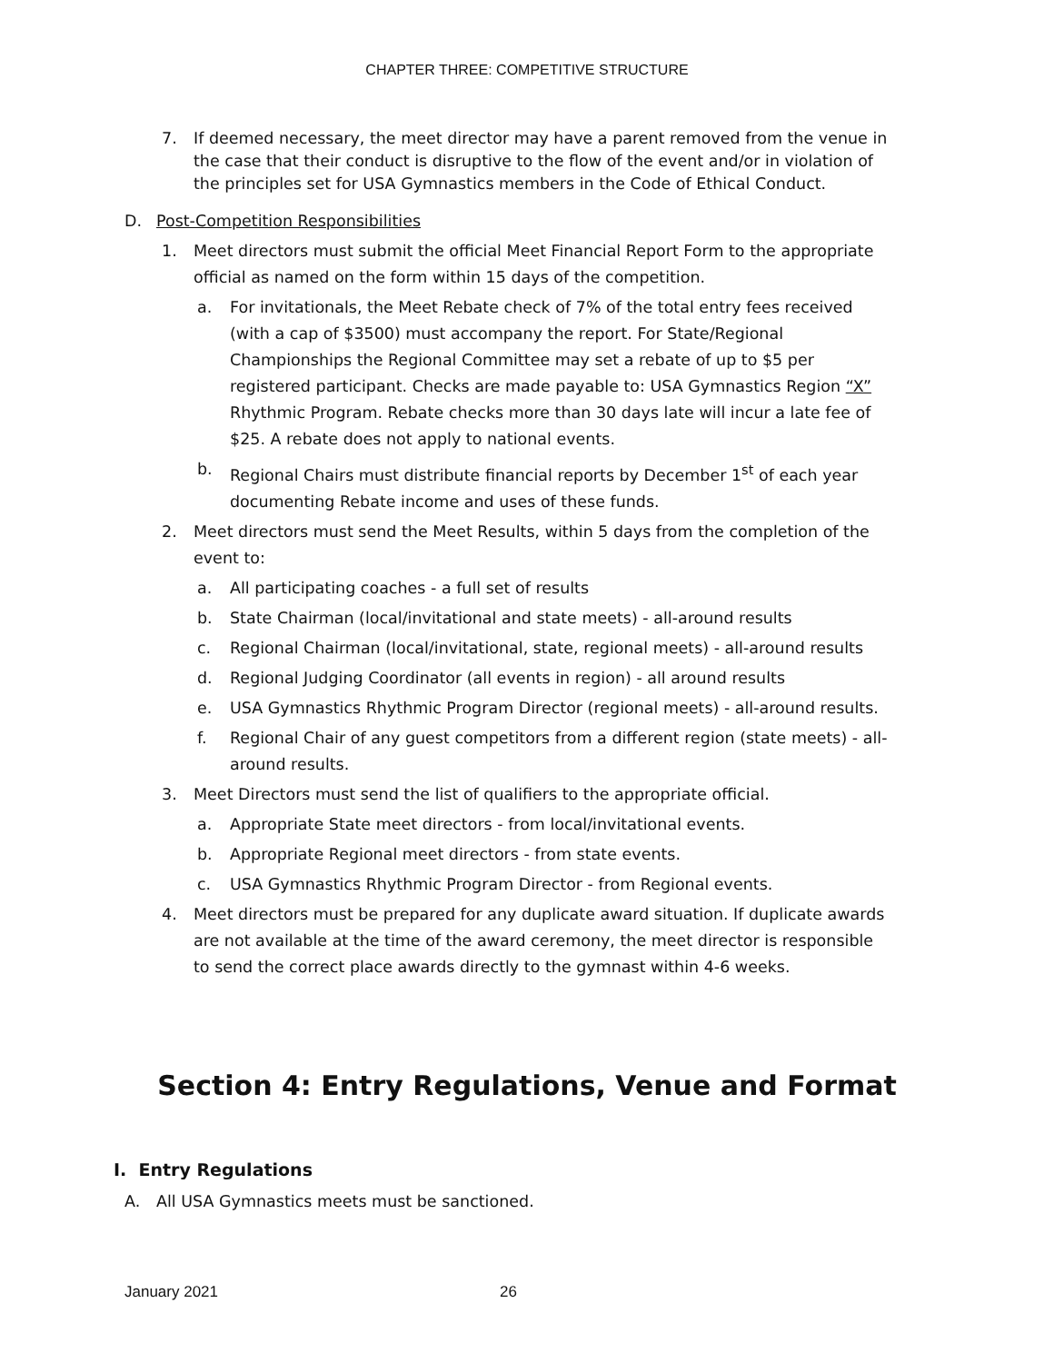CHAPTER THREE: COMPETITIVE STRUCTURE
7. If deemed necessary, the meet director may have a parent removed from the venue in the case that their conduct is disruptive to the flow of the event and/or in violation of the principles set for USA Gymnastics members in the Code of Ethical Conduct.
D. Post-Competition Responsibilities
1. Meet directors must submit the official Meet Financial Report Form to the appropriate official as named on the form within 15 days of the competition.
a. For invitationals, the Meet Rebate check of 7% of the total entry fees received (with a cap of $3500) must accompany the report. For State/Regional Championships the Regional Committee may set a rebate of up to $5 per registered participant. Checks are made payable to: USA Gymnastics Region “X” Rhythmic Program. Rebate checks more than 30 days late will incur a late fee of $25. A rebate does not apply to national events.
b. Regional Chairs must distribute financial reports by December 1<sup>st</sup> of each year documenting Rebate income and uses of these funds.
2. Meet directors must send the Meet Results, within 5 days from the completion of the event to:
a. All participating coaches - a full set of results
b. State Chairman (local/invitational and state meets) - all-around results
c. Regional Chairman (local/invitational, state, regional meets) - all-around results
d. Regional Judging Coordinator (all events in region) - all around results
e. USA Gymnastics Rhythmic Program Director (regional meets) - all-around results.
f. Regional Chair of any guest competitors from a different region (state meets) - all-around results.
3. Meet Directors must send the list of qualifiers to the appropriate official.
a. Appropriate State meet directors - from local/invitational events.
b. Appropriate Regional meet directors - from state events.
c. USA Gymnastics Rhythmic Program Director - from Regional events.
4. Meet directors must be prepared for any duplicate award situation. If duplicate awards are not available at the time of the award ceremony, the meet director is responsible to send the correct place awards directly to the gymnast within 4-6 weeks.
Section 4: Entry Regulations, Venue and Format
I. Entry Regulations
A. All USA Gymnastics meets must be sanctioned.
January 2021 26